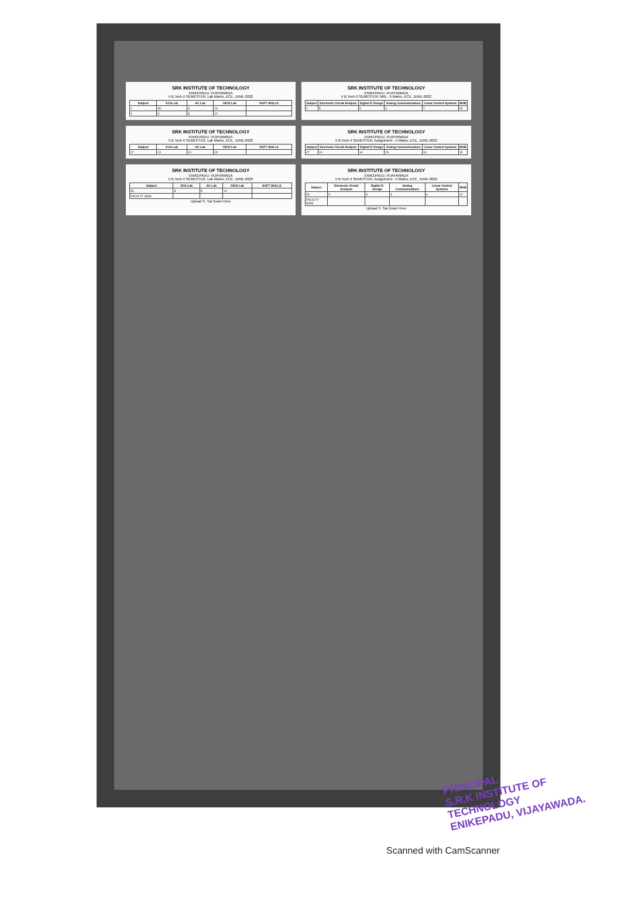SRK INSTITUTE OF TECHNOLOGY
ENIKEPADU, VIJAYAWADA
II B.Tech II SEMESTER, Lab Marks, ECE, JUNE-2022
| Subject | ECA Lab | AC Lab | DICD Lab | SOFT SKILLS |
| --- | --- | --- | --- | --- |
| 1 | 08 | 9 | 13 | |
| 2 | 9 | 8 | 12 | |
SRK INSTITUTE OF TECHNOLOGY
ENIKEPADU, VIJAYAWADA
II B.Tech II SEMESTER, MID - II Marks, ECE, JUNE-2022
| Subject | Electronic Circuit Analysis | Digital IC Design | Analog Communications | Linear Control Systems | MOB |
| --- | --- | --- | --- | --- | --- |
| 1 | 5 | 5 | 6 | 7 | 03 |
SRK INSTITUTE OF TECHNOLOGY
ENIKEPADU, VIJAYAWADA
II B.Tech II SEMESTER, Lab Marks, ECE, JUNE-2022
| Subject | ECA Lab | AC Lab | DICD Lab | SOFT SKILLS |
| --- | --- | --- | --- | --- |
| 27 | 13 | 10 | 15 | |
SRK INSTITUTE OF TECHNOLOGY
ENIKEPADU, VIJAYAWADA
II B.Tech II SEMESTER, Assignment - II Marks, ECE, JUNE-2022
| Subject | Electronic Circuit Analysis | Digital IC Design | Analog Communications | Linear Control Systems | MOB |
| --- | --- | --- | --- | --- | --- |
| 27 | 10 | 14 | 15 | 13 | 15 |
SRK INSTITUTE OF TECHNOLOGY
ENIKEPADU, VIJAYAWADA
II B.Tech II SEMESTER, Lab Marks, ECE, JUNE-2022
| Subject | ECA Lab | AC Lab | DICD Lab | SOFT SKILLS |
| --- | --- | --- | --- | --- |
| 53 | 8 | 8 | 12 | |
| FACULTY SIGN | | | | |
Upload S. Sai Gowri Here
SRK INSTITUTE OF TECHNOLOGY
ENIKEPADU, VIJAYAWADA
II B.Tech II SEMESTER, Assignment - II Marks, ECE, JUNE-2022
| Subject | Electronic Circuit Analysis | Digital IC Design | Analog Communications | Linear Control Systems | MOB |
| --- | --- | --- | --- | --- | --- |
| 53 | 5 | 6 | 3 | 6 | 02 |
| FACULTY SIGN | | | | | |
Upload S. Sai Gowri Here
PRINCIPAL
S.R.K INSTITUTE OF TECHNOLOGY
ENIKEPADU, VIJAYAWADA.
Scanned with CamScanner